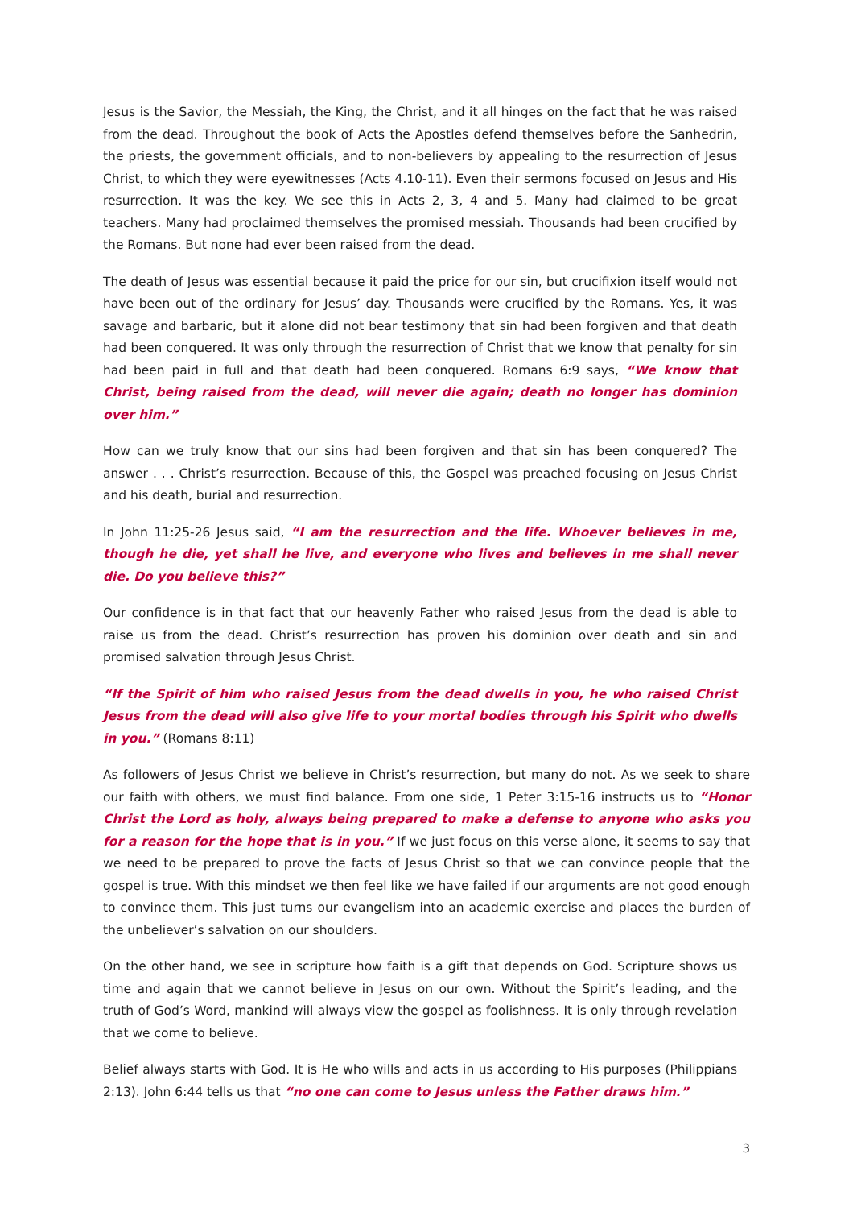Jesus is the Savior, the Messiah, the King, the Christ, and it all hinges on the fact that he was raised from the dead. Throughout the book of Acts the Apostles defend themselves before the Sanhedrin, the priests, the government officials, and to non-believers by appealing to the resurrection of Jesus Christ, to which they were eyewitnesses (Acts 4.10-11). Even their sermons focused on Jesus and His resurrection. It was the key. We see this in Acts 2, 3, 4 and 5. Many had claimed to be great teachers. Many had proclaimed themselves the promised messiah. Thousands had been crucified by the Romans. But none had ever been raised from the dead.
The death of Jesus was essential because it paid the price for our sin, but crucifixion itself would not have been out of the ordinary for Jesus’ day. Thousands were crucified by the Romans. Yes, it was savage and barbaric, but it alone did not bear testimony that sin had been forgiven and that death had been conquered. It was only through the resurrection of Christ that we know that penalty for sin had been paid in full and that death had been conquered. Romans 6:9 says, “We know that Christ, being raised from the dead, will never die again; death no longer has dominion over him.”
How can we truly know that our sins had been forgiven and that sin has been conquered? The answer . . . Christ’s resurrection. Because of this, the Gospel was preached focusing on Jesus Christ and his death, burial and resurrection.
In John 11:25-26 Jesus said, “I am the resurrection and the life. Whoever believes in me, though he die, yet shall he live, and everyone who lives and believes in me shall never die. Do you believe this?”
Our confidence is in that fact that our heavenly Father who raised Jesus from the dead is able to raise us from the dead. Christ’s resurrection has proven his dominion over death and sin and promised salvation through Jesus Christ.
“If the Spirit of him who raised Jesus from the dead dwells in you, he who raised Christ Jesus from the dead will also give life to your mortal bodies through his Spirit who dwells in you.” (Romans 8:11)
As followers of Jesus Christ we believe in Christ’s resurrection, but many do not. As we seek to share our faith with others, we must find balance. From one side, 1 Peter 3:15-16 instructs us to “Honor Christ the Lord as holy, always being prepared to make a defense to anyone who asks you for a reason for the hope that is in you.” If we just focus on this verse alone, it seems to say that we need to be prepared to prove the facts of Jesus Christ so that we can convince people that the gospel is true. With this mindset we then feel like we have failed if our arguments are not good enough to convince them. This just turns our evangelism into an academic exercise and places the burden of the unbeliever’s salvation on our shoulders.
On the other hand, we see in scripture how faith is a gift that depends on God. Scripture shows us time and again that we cannot believe in Jesus on our own. Without the Spirit’s leading, and the truth of God’s Word, mankind will always view the gospel as foolishness. It is only through revelation that we come to believe.
Belief always starts with God. It is He who wills and acts in us according to His purposes (Philippians 2:13). John 6:44 tells us that “no one can come to Jesus unless the Father draws him.”
3